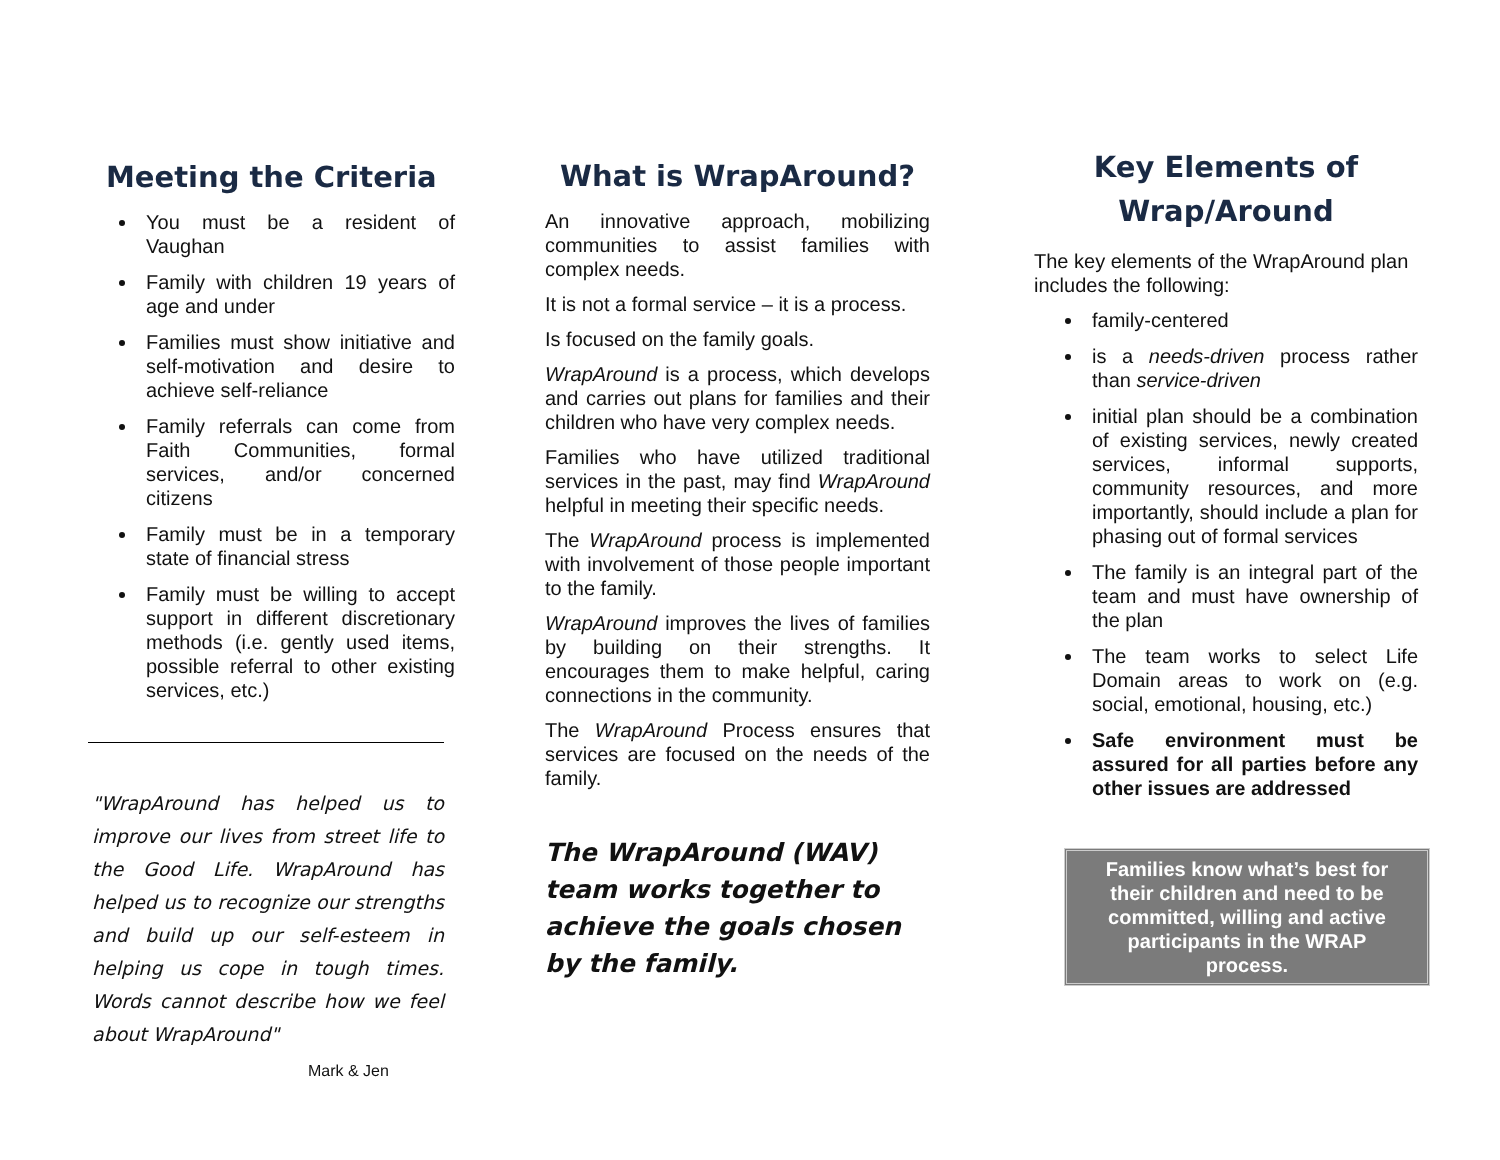Meeting the Criteria
You must be a resident of Vaughan
Family with children 19 years of age and under
Families must show initiative and self-motivation and desire to achieve self-reliance
Family referrals can come from Faith Communities, formal services, and/or concerned citizens
Family must be in a temporary state of financial stress
Family must be willing to accept support in different discretionary methods (i.e. gently used items, possible referral to other existing services, etc.)
"WrapAround has helped us to improve our lives from street life to the Good Life. WrapAround has helped us to recognize our strengths and build up our self-esteem in helping us cope in tough times. Words cannot describe how we feel about WrapAround"
Mark & Jen
What is WrapAround?
An innovative approach, mobilizing communities to assist families with complex needs.
It is not a formal service – it is a process.
Is focused on the family goals.
WrapAround is a process, which develops and carries out plans for families and their children who have very complex needs.
Families who have utilized traditional services in the past, may find WrapAround helpful in meeting their specific needs.
The WrapAround process is implemented with involvement of those people important to the family.
WrapAround improves the lives of families by building on their strengths. It encourages them to make helpful, caring connections in the community.
The WrapAround Process ensures that services are focused on the needs of the family.
The WrapAround (WAV) team works together to achieve the goals chosen by the family.
Key Elements of Wrap/Around
The key elements of the WrapAround plan includes the following:
family-centered
is a needs-driven process rather than service-driven
initial plan should be a combination of existing services, newly created services, informal supports, community resources, and more importantly, should include a plan for phasing out of formal services
The family is an integral part of the team and must have ownership of the plan
The team works to select Life Domain areas to work on (e.g. social, emotional, housing, etc.)
Safe environment must be assured for all parties before any other issues are addressed
Families know what’s best for their children and need to be committed, willing and active participants in the WRAP process.